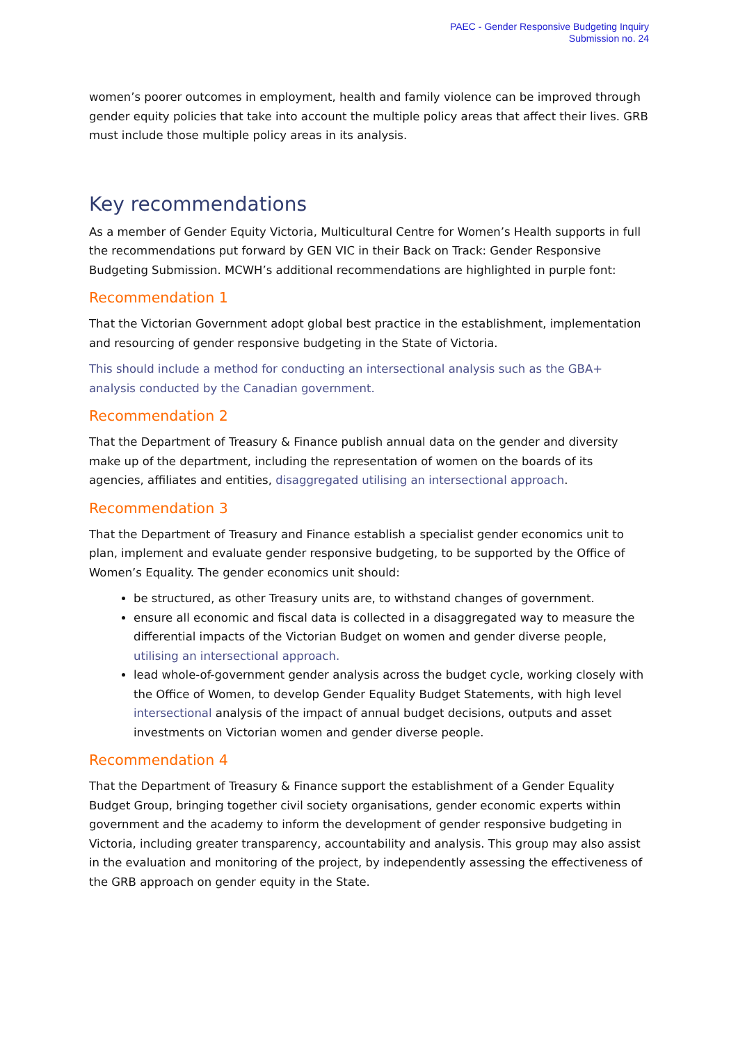PAEC - Gender Responsive Budgeting Inquiry
Submission no. 24
women’s poorer outcomes in employment, health and family violence can be improved through gender equity policies that take into account the multiple policy areas that affect their lives. GRB must include those multiple policy areas in its analysis.
Key recommendations
As a member of Gender Equity Victoria, Multicultural Centre for Women’s Health supports in full the recommendations put forward by GEN VIC in their Back on Track: Gender Responsive Budgeting Submission. MCWH’s additional recommendations are highlighted in purple font:
Recommendation 1
That the Victorian Government adopt global best practice in the establishment, implementation and resourcing of gender responsive budgeting in the State of Victoria.
This should include a method for conducting an intersectional analysis such as the GBA+ analysis conducted by the Canadian government.
Recommendation 2
That the Department of Treasury & Finance publish annual data on the gender and diversity make up of the department, including the representation of women on the boards of its agencies, affiliates and entities, disaggregated utilising an intersectional approach.
Recommendation 3
That the Department of Treasury and Finance establish a specialist gender economics unit to plan, implement and evaluate gender responsive budgeting, to be supported by the Office of Women’s Equality. The gender economics unit should:
be structured, as other Treasury units are, to withstand changes of government.
ensure all economic and fiscal data is collected in a disaggregated way to measure the differential impacts of the Victorian Budget on women and gender diverse people, utilising an intersectional approach.
lead whole-of-government gender analysis across the budget cycle, working closely with the Office of Women, to develop Gender Equality Budget Statements, with high level intersectional analysis of the impact of annual budget decisions, outputs and asset investments on Victorian women and gender diverse people.
Recommendation 4
That the Department of Treasury & Finance support the establishment of a Gender Equality Budget Group, bringing together civil society organisations, gender economic experts within government and the academy to inform the development of gender responsive budgeting in Victoria, including greater transparency, accountability and analysis. This group may also assist in the evaluation and monitoring of the project, by independently assessing the effectiveness of the GRB approach on gender equity in the State.